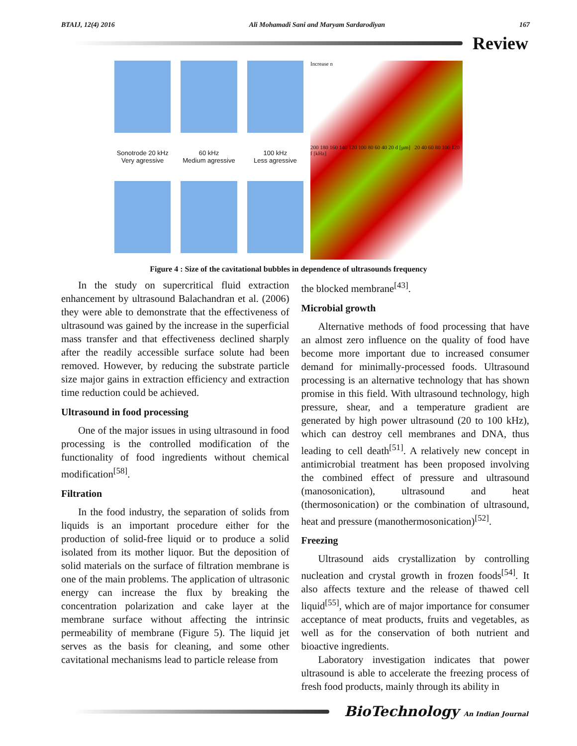BTAIJ, 12(4) 2016 Ali Mohamadi Sani and Maryam Sardarodiyan 167
Review
Sonotrode 20 kHz
Very agressive
60 kHz
Medium agressive
100 kHz
Less agressive
Increase n
200 180 160 140 120 100 80 60 40 20 d [µm] 20 40 60 80 100 120 f [kHz]
Figure 4 : Size of the cavitational bubbles in dependence of ultrasounds frequency
In the study on supercritical fluid extraction enhancement by ultrasound Balachandran et al. (2006) they were able to demonstrate that the effectiveness of ultrasound was gained by the increase in the superficial mass transfer and that effectiveness declined sharply after the readily accessible surface solute had been removed. However, by reducing the substrate particle size major gains in extraction efficiency and extraction time reduction could be achieved.
Ultrasound in food processing
One of the major issues in using ultrasound in food processing is the controlled modification of the functionality of food ingredients without chemical modification<sup>[58]</sup>.
Filtration
In the food industry, the separation of solids from liquids is an important procedure either for the production of solid-free liquid or to produce a solid isolated from its mother liquor. But the deposition of solid materials on the surface of filtration membrane is one of the main problems. The application of ultrasonic energy can increase the flux by breaking the concentration polarization and cake layer at the membrane surface without affecting the intrinsic permeability of membrane (Figure 5). The liquid jet serves as the basis for cleaning, and some other cavitational mechanisms lead to particle release from
the blocked membrane<sup>[43]</sup>.
Microbial growth
Alternative methods of food processing that have an almost zero influence on the quality of food have become more important due to increased consumer demand for minimally-processed foods. Ultrasound processing is an alternative technology that has shown promise in this field. With ultrasound technology, high pressure, shear, and a temperature gradient are generated by high power ultrasound (20 to 100 kHz), which can destroy cell membranes and DNA, thus leading to cell death<sup>[51]</sup>. A relatively new concept in antimicrobial treatment has been proposed involving the combined effect of pressure and ultrasound (manosonication), ultrasound and heat (thermosonication) or the combination of ultrasound, heat and pressure (manothermosonication)<sup>[52]</sup>.
Freezing
Ultrasound aids crystallization by controlling nucleation and crystal growth in frozen foods<sup>[54]</sup>. It also affects texture and the release of thawed cell liquid<sup>[55]</sup>, which are of major importance for consumer acceptance of meat products, fruits and vegetables, as well as for the conservation of both nutrient and bioactive ingredients.
Laboratory investigation indicates that power ultrasound is able to accelerate the freezing process of fresh food products, mainly through its ability in
BioTechnology An Indian Journal